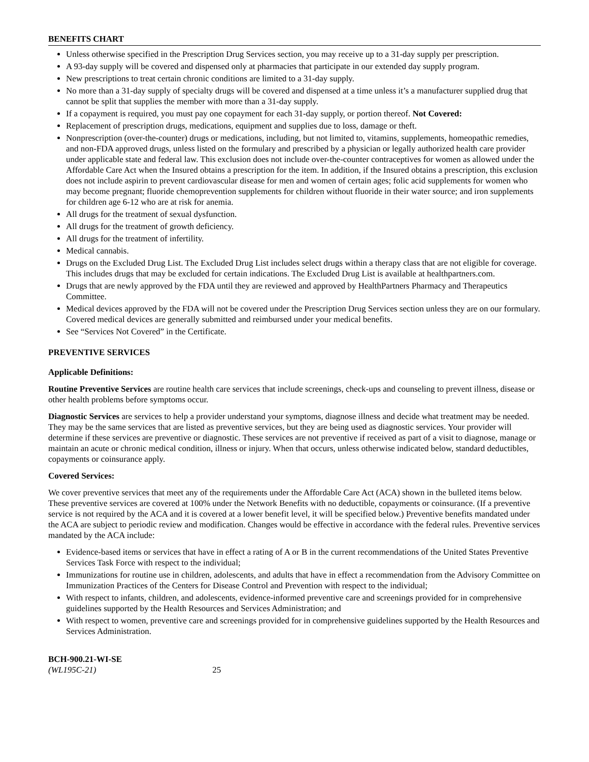BENEFITS CHART
Unless otherwise specified in the Prescription Drug Services section, you may receive up to a 31-day supply per prescription.
A 93-day supply will be covered and dispensed only at pharmacies that participate in our extended day supply program.
New prescriptions to treat certain chronic conditions are limited to a 31-day supply.
No more than a 31-day supply of specialty drugs will be covered and dispensed at a time unless it’s a manufacturer supplied drug that cannot be split that supplies the member with more than a 31-day supply.
If a copayment is required, you must pay one copayment for each 31-day supply, or portion thereof. Not Covered:
Replacement of prescription drugs, medications, equipment and supplies due to loss, damage or theft.
Nonprescription (over-the-counter) drugs or medications, including, but not limited to, vitamins, supplements, homeopathic remedies, and non-FDA approved drugs, unless listed on the formulary and prescribed by a physician or legally authorized health care provider under applicable state and federal law. This exclusion does not include over-the-counter contraceptives for women as allowed under the Affordable Care Act when the Insured obtains a prescription for the item. In addition, if the Insured obtains a prescription, this exclusion does not include aspirin to prevent cardiovascular disease for men and women of certain ages; folic acid supplements for women who may become pregnant; fluoride chemoprevention supplements for children without fluoride in their water source; and iron supplements for children age 6-12 who are at risk for anemia.
All drugs for the treatment of sexual dysfunction.
All drugs for the treatment of growth deficiency.
All drugs for the treatment of infertility.
Medical cannabis.
Drugs on the Excluded Drug List. The Excluded Drug List includes select drugs within a therapy class that are not eligible for coverage. This includes drugs that may be excluded for certain indications. The Excluded Drug List is available at healthpartners.com.
Drugs that are newly approved by the FDA until they are reviewed and approved by HealthPartners Pharmacy and Therapeutics Committee.
Medical devices approved by the FDA will not be covered under the Prescription Drug Services section unless they are on our formulary. Covered medical devices are generally submitted and reimbursed under your medical benefits.
See “Services Not Covered” in the Certificate.
PREVENTIVE SERVICES
Applicable Definitions:
Routine Preventive Services are routine health care services that include screenings, check-ups and counseling to prevent illness, disease or other health problems before symptoms occur.
Diagnostic Services are services to help a provider understand your symptoms, diagnose illness and decide what treatment may be needed. They may be the same services that are listed as preventive services, but they are being used as diagnostic services. Your provider will determine if these services are preventive or diagnostic. These services are not preventive if received as part of a visit to diagnose, manage or maintain an acute or chronic medical condition, illness or injury. When that occurs, unless otherwise indicated below, standard deductibles, copayments or coinsurance apply.
Covered Services:
We cover preventive services that meet any of the requirements under the Affordable Care Act (ACA) shown in the bulleted items below. These preventive services are covered at 100% under the Network Benefits with no deductible, copayments or coinsurance. (If a preventive service is not required by the ACA and it is covered at a lower benefit level, it will be specified below.) Preventive benefits mandated under the ACA are subject to periodic review and modification. Changes would be effective in accordance with the federal rules. Preventive services mandated by the ACA include:
Evidence-based items or services that have in effect a rating of A or B in the current recommendations of the United States Preventive Services Task Force with respect to the individual;
Immunizations for routine use in children, adolescents, and adults that have in effect a recommendation from the Advisory Committee on Immunization Practices of the Centers for Disease Control and Prevention with respect to the individual;
With respect to infants, children, and adolescents, evidence-informed preventive care and screenings provided for in comprehensive guidelines supported by the Health Resources and Services Administration; and
With respect to women, preventive care and screenings provided for in comprehensive guidelines supported by the Health Resources and Services Administration.
BCH-900.21-WI-SE
(WL195C-21)
25